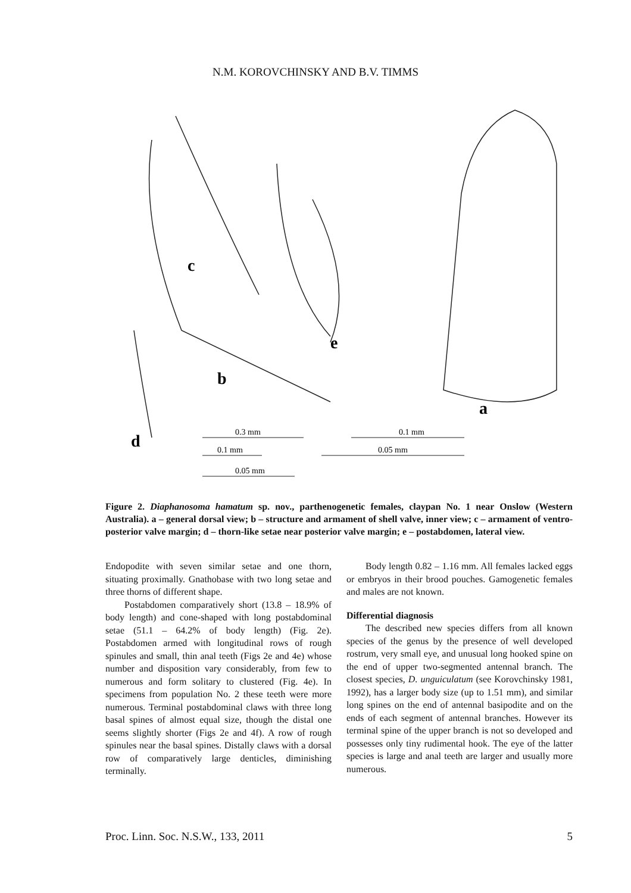N.M. KOROVCHINSKY AND B.V. TIMMS
c
e
b
a
d
0.3 mm
0.1 mm
0.1 mm
0.05 mm
0.05 mm
Figure 2. Diaphanosoma hamatum sp. nov., parthenogenetic females, claypan No. 1 near Onslow (Western Australia). a – general dorsal view; b – structure and armament of shell valve, inner view; c – armament of ventro-posterior valve margin; d – thorn-like setae near posterior valve margin; e – postabdomen, lateral view.
Endopodite with seven similar setae and one thorn, situating proximally. Gnathobase with two long setae and three thorns of different shape.
Postabdomen comparatively short (13.8 – 18.9% of body length) and cone-shaped with long postabdominal setae (51.1 – 64.2% of body length) (Fig. 2e). Postabdomen armed with longitudinal rows of rough spinules and small, thin anal teeth (Figs 2e and 4e) whose number and disposition vary considerably, from few to numerous and form solitary to clustered (Fig. 4e). In specimens from population No. 2 these teeth were more numerous. Terminal postabdominal claws with three long basal spines of almost equal size, though the distal one seems slightly shorter (Figs 2e and 4f). A row of rough spinules near the basal spines. Distally claws with a dorsal row of comparatively large denticles, diminishing terminally.
Body length 0.82 – 1.16 mm. All females lacked eggs or embryos in their brood pouches. Gamogenetic females and males are not known.
Differential diagnosis
The described new species differs from all known species of the genus by the presence of well developed rostrum, very small eye, and unusual long hooked spine on the end of upper two-segmented antennal branch. The closest species, D. unguiculatum (see Korovchinsky 1981, 1992), has a larger body size (up to 1.51 mm), and similar long spines on the end of antennal basipodite and on the ends of each segment of antennal branches. However its terminal spine of the upper branch is not so developed and possesses only tiny rudimental hook. The eye of the latter species is large and anal teeth are larger and usually more numerous.
Proc. Linn. Soc. N.S.W., 133, 2011 5